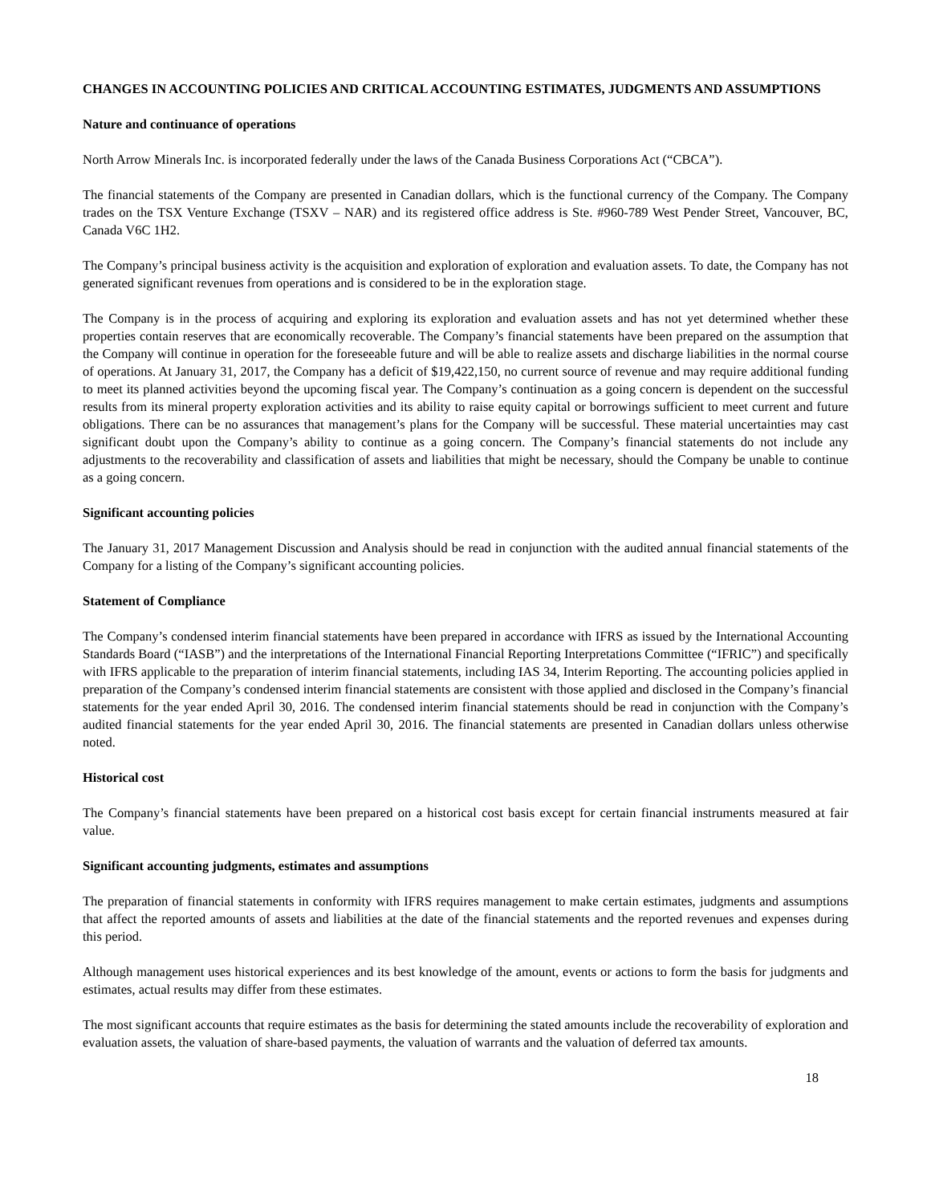CHANGES IN ACCOUNTING POLICIES AND CRITICAL ACCOUNTING ESTIMATES, JUDGMENTS AND ASSUMPTIONS
Nature and continuance of operations
North Arrow Minerals Inc. is incorporated federally under the laws of the Canada Business Corporations Act (“CBCA”).
The financial statements of the Company are presented in Canadian dollars, which is the functional currency of the Company. The Company trades on the TSX Venture Exchange (TSXV – NAR) and its registered office address is Ste. #960-789 West Pender Street, Vancouver, BC, Canada V6C 1H2.
The Company’s principal business activity is the acquisition and exploration of exploration and evaluation assets. To date, the Company has not generated significant revenues from operations and is considered to be in the exploration stage.
The Company is in the process of acquiring and exploring its exploration and evaluation assets and has not yet determined whether these properties contain reserves that are economically recoverable. The Company’s financial statements have been prepared on the assumption that the Company will continue in operation for the foreseeable future and will be able to realize assets and discharge liabilities in the normal course of operations. At January 31, 2017, the Company has a deficit of $19,422,150, no current source of revenue and may require additional funding to meet its planned activities beyond the upcoming fiscal year. The Company’s continuation as a going concern is dependent on the successful results from its mineral property exploration activities and its ability to raise equity capital or borrowings sufficient to meet current and future obligations. There can be no assurances that management’s plans for the Company will be successful. These material uncertainties may cast significant doubt upon the Company’s ability to continue as a going concern. The Company’s financial statements do not include any adjustments to the recoverability and classification of assets and liabilities that might be necessary, should the Company be unable to continue as a going concern.
Significant accounting policies
The January 31, 2017 Management Discussion and Analysis should be read in conjunction with the audited annual financial statements of the Company for a listing of the Company’s significant accounting policies.
Statement of Compliance
The Company’s condensed interim financial statements have been prepared in accordance with IFRS as issued by the International Accounting Standards Board (“IASB”) and the interpretations of the International Financial Reporting Interpretations Committee (“IFRIC”) and specifically with IFRS applicable to the preparation of interim financial statements, including IAS 34, Interim Reporting. The accounting policies applied in preparation of the Company’s condensed interim financial statements are consistent with those applied and disclosed in the Company’s financial statements for the year ended April 30, 2016. The condensed interim financial statements should be read in conjunction with the Company’s audited financial statements for the year ended April 30, 2016. The financial statements are presented in Canadian dollars unless otherwise noted.
Historical cost
The Company’s financial statements have been prepared on a historical cost basis except for certain financial instruments measured at fair value.
Significant accounting judgments, estimates and assumptions
The preparation of financial statements in conformity with IFRS requires management to make certain estimates, judgments and assumptions that affect the reported amounts of assets and liabilities at the date of the financial statements and the reported revenues and expenses during this period.
Although management uses historical experiences and its best knowledge of the amount, events or actions to form the basis for judgments and estimates, actual results may differ from these estimates.
The most significant accounts that require estimates as the basis for determining the stated amounts include the recoverability of exploration and evaluation assets, the valuation of share-based payments, the valuation of warrants and the valuation of deferred tax amounts.
18